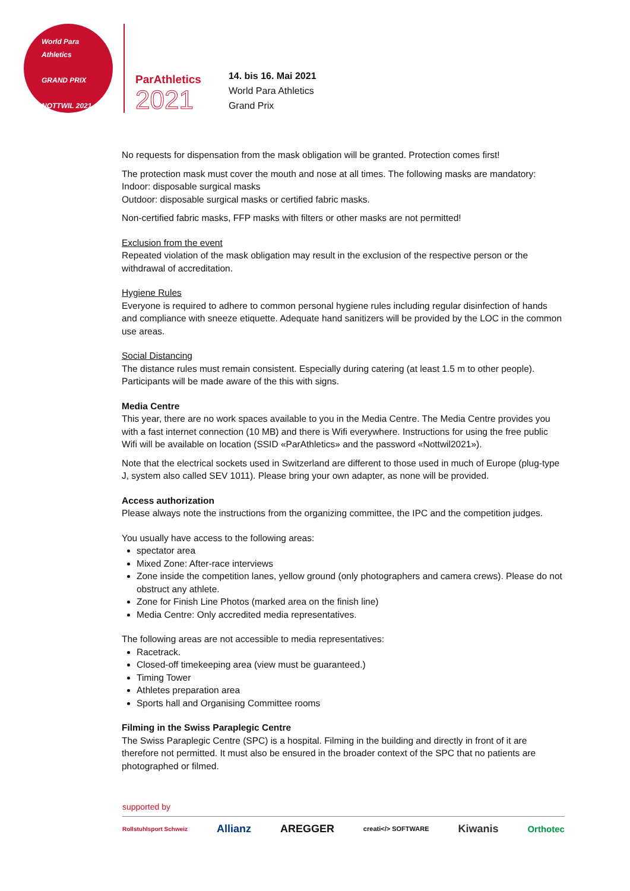World Para
Athletics
GRAND PRIX
NOTTWIL 2021
ParAthletics
2021
14. bis 16. Mai 2021
World Para Athletics
Grand Prix
No requests for dispensation from the mask obligation will be granted. Protection comes first!
The protection mask must cover the mouth and nose at all times. The following masks are mandatory:
Indoor: disposable surgical masks
Outdoor: disposable surgical masks or certified fabric masks.
Non-certified fabric masks, FFP masks with filters or other masks are not permitted!
Exclusion from the event
Repeated violation of the mask obligation may result in the exclusion of the respective person or the withdrawal of accreditation.
Hygiene Rules
Everyone is required to adhere to common personal hygiene rules including regular disinfection of hands and compliance with sneeze etiquette. Adequate hand sanitizers will be provided by the LOC in the common use areas.
Social Distancing
The distance rules must remain consistent. Especially during catering (at least 1.5 m to other people). Participants will be made aware of the this with signs.
Media Centre
This year, there are no work spaces available to you in the Media Centre. The Media Centre provides you with a fast internet connection (10 MB) and there is Wifi everywhere. Instructions for using the free public Wifi will be available on location (SSID «ParAthletics» and the password «Nottwil2021»).
Note that the electrical sockets used in Switzerland are different to those used in much of Europe (plug-type J, system also called SEV 1011). Please bring your own adapter, as none will be provided.
Access authorization
Please always note the instructions from the organizing committee, the IPC and the competition judges.
You usually have access to the following areas:
spectator area
Mixed Zone: After-race interviews
Zone inside the competition lanes, yellow ground (only photographers and camera crews). Please do not obstruct any athlete.
Zone for Finish Line Photos (marked area on the finish line)
Media Centre: Only accredited media representatives.
The following areas are not accessible to media representatives:
Racetrack.
Closed-off timekeeping area (view must be guaranteed.)
Timing Tower
Athletes preparation area
Sports hall and Organising Committee rooms
Filming in the Swiss Paraplegic Centre
The Swiss Paraplegic Centre (SPC) is a hospital. Filming in the building and directly in front of it are therefore not permitted. It must also be ensured in the broader context of the SPC that no patients are photographed or filmed.
supported by
Rollstuhlsport Schweiz Allianz AREGGER creati</> SOFTWARE Kiwanis Orthotec